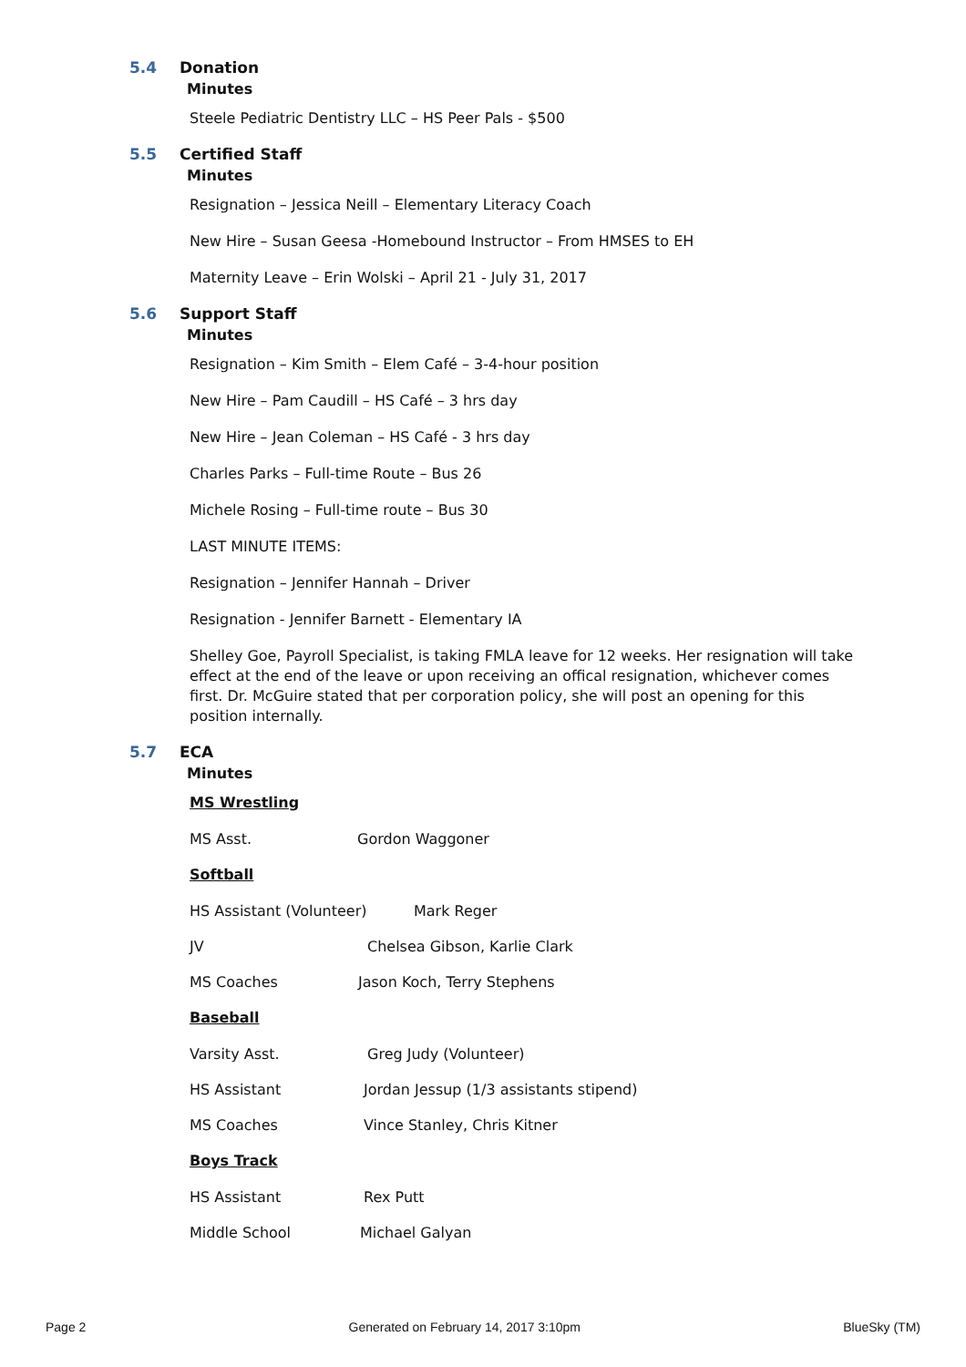5.4 Donation
Minutes
Steele Pediatric Dentistry LLC – HS Peer Pals - $500
5.5 Certified Staff
Minutes
Resignation – Jessica Neill – Elementary Literacy Coach
New Hire – Susan Geesa -Homebound Instructor – From HMSES to EH
Maternity Leave – Erin Wolski – April 21 - July 31, 2017
5.6 Support Staff
Minutes
Resignation – Kim Smith – Elem Café – 3-4-hour position
New Hire – Pam Caudill – HS Café – 3 hrs day
New Hire – Jean Coleman – HS Café - 3 hrs day
Charles Parks – Full-time Route – Bus 26
Michele Rosing – Full-time route – Bus 30
LAST MINUTE ITEMS:
Resignation – Jennifer Hannah – Driver
Resignation - Jennifer Barnett - Elementary IA
Shelley Goe, Payroll Specialist, is taking FMLA leave for 12 weeks. Her resignation will take effect at the end of the leave or upon receiving an offical resignation, whichever comes first. Dr. McGuire stated that per corporation policy, she will post an opening for this position internally.
5.7 ECA
Minutes
MS Wrestling
MS Asst. Gordon Waggoner
Softball
HS Assistant (Volunteer) Mark Reger
JV Chelsea Gibson, Karlie Clark
MS Coaches Jason Koch, Terry Stephens
Baseball
Varsity Asst. Greg Judy (Volunteer)
HS Assistant Jordan Jessup (1/3 assistants stipend)
MS Coaches Vince Stanley, Chris Kitner
Boys Track
HS Assistant Rex Putt
Middle School Michael Galyan
Page 2 Generated on February 14, 2017 3:10pm BlueSky (TM)